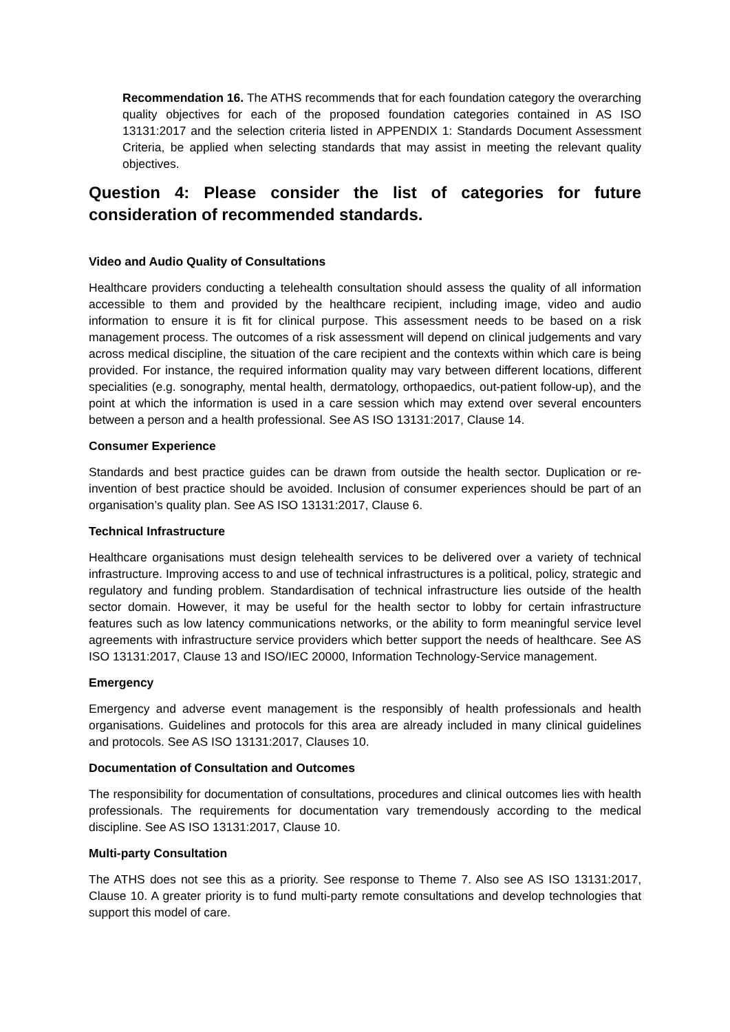Recommendation 16. The ATHS recommends that for each foundation category the overarching quality objectives for each of the proposed foundation categories contained in AS ISO 13131:2017 and the selection criteria listed in APPENDIX 1: Standards Document Assessment Criteria, be applied when selecting standards that may assist in meeting the relevant quality objectives.
Question 4: Please consider the list of categories for future consideration of recommended standards.
Video and Audio Quality of Consultations
Healthcare providers conducting a telehealth consultation should assess the quality of all information accessible to them and provided by the healthcare recipient, including image, video and audio information to ensure it is fit for clinical purpose. This assessment needs to be based on a risk management process. The outcomes of a risk assessment will depend on clinical judgements and vary across medical discipline, the situation of the care recipient and the contexts within which care is being provided. For instance, the required information quality may vary between different locations, different specialities (e.g. sonography, mental health, dermatology, orthopaedics, out-patient follow-up), and the point at which the information is used in a care session which may extend over several encounters between a person and a health professional. See AS ISO 13131:2017, Clause 14.
Consumer Experience
Standards and best practice guides can be drawn from outside the health sector. Duplication or re-invention of best practice should be avoided. Inclusion of consumer experiences should be part of an organisation’s quality plan. See AS ISO 13131:2017, Clause 6.
Technical Infrastructure
Healthcare organisations must design telehealth services to be delivered over a variety of technical infrastructure. Improving access to and use of technical infrastructures is a political, policy, strategic and regulatory and funding problem. Standardisation of technical infrastructure lies outside of the health sector domain. However, it may be useful for the health sector to lobby for certain infrastructure features such as low latency communications networks, or the ability to form meaningful service level agreements with infrastructure service providers which better support the needs of healthcare. See AS ISO 13131:2017, Clause 13 and ISO/IEC 20000, Information Technology-Service management.
Emergency
Emergency and adverse event management is the responsibly of health professionals and health organisations. Guidelines and protocols for this area are already included in many clinical guidelines and protocols. See AS ISO 13131:2017, Clauses 10.
Documentation of Consultation and Outcomes
The responsibility for documentation of consultations, procedures and clinical outcomes lies with health professionals. The requirements for documentation vary tremendously according to the medical discipline. See AS ISO 13131:2017, Clause 10.
Multi-party Consultation
The ATHS does not see this as a priority. See response to Theme 7. Also see AS ISO 13131:2017, Clause 10. A greater priority is to fund multi-party remote consultations and develop technologies that support this model of care.